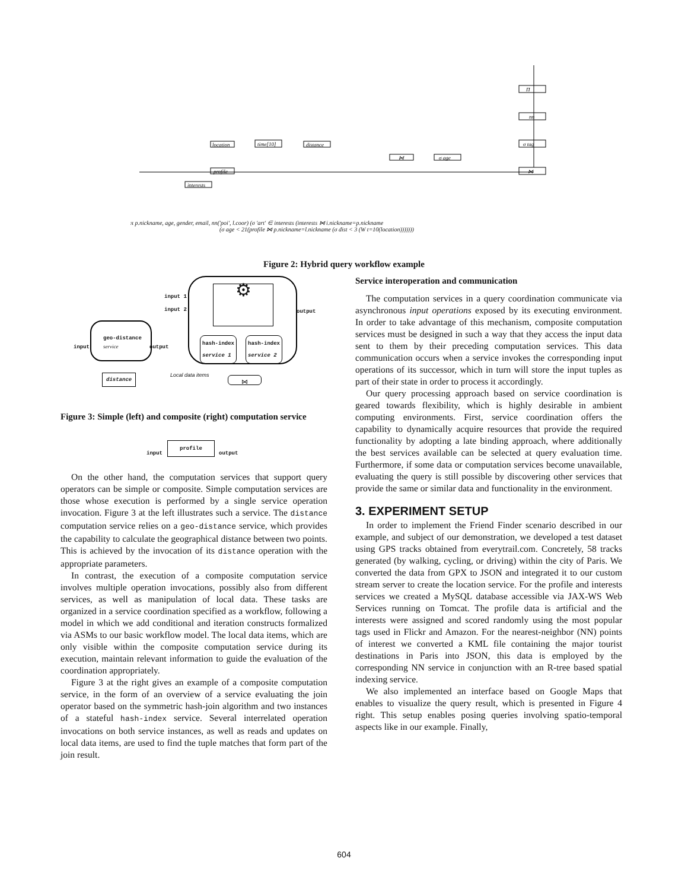Π
nn
σ tag
⋈
location
time[10]
distance
⋈
σ age
profile
interests
π p.nickname, age, gender, email, nn('poi', l.coor) (σ 'art' ∈ interests (interests ⋈ i.nickname=p.nickname
(σ age < 21(profile ⋈ p.nickname=l.nickname (σ dist < 3 (W t=10(location)))))))
Figure 2: Hybrid query workflow example
geo-distance
service
input output
distance
input 1
input 2 output
⚙
hash-index
service 1
hash-index
service 2
Local data items
⋈
Figure 3: Simple (left) and composite (right) computation service
input
profile
output
On the other hand, the computation services that support query operators can be simple or composite. Simple computation services are those whose execution is performed by a single service operation invocation. Figure 3 at the left illustrates such a service. The distance computation service relies on a geo-distance service, which provides the capability to calculate the geographical distance between two points. This is achieved by the invocation of its distance operation with the appropriate parameters.
In contrast, the execution of a composite computation service involves multiple operation invocations, possibly also from different services, as well as manipulation of local data. These tasks are organized in a service coordination specified as a workflow, following a model in which we add conditional and iteration constructs formalized via ASMs to our basic workflow model. The local data items, which are only visible within the composite computation service during its execution, maintain relevant information to guide the evaluation of the coordination appropriately.
Figure 3 at the right gives an example of a composite computation service, in the form of an overview of a service evaluating the join operator based on the symmetric hash-join algorithm and two instances of a stateful hash-index service. Several interrelated operation invocations on both service instances, as well as reads and updates on local data items, are used to find the tuple matches that form part of the join result.
Service interoperation and communication
The computation services in a query coordination communicate via asynchronous input operations exposed by its executing environment. In order to take advantage of this mechanism, composite computation services must be designed in such a way that they access the input data sent to them by their preceding computation services. This data communication occurs when a service invokes the corresponding input operations of its successor, which in turn will store the input tuples as part of their state in order to process it accordingly.
Our query processing approach based on service coordination is geared towards flexibility, which is highly desirable in ambient computing environments. First, service coordination offers the capability to dynamically acquire resources that provide the required functionality by adopting a late binding approach, where additionally the best services available can be selected at query evaluation time. Furthermore, if some data or computation services become unavailable, evaluating the query is still possible by discovering other services that provide the same or similar data and functionality in the environment.
3. EXPERIMENT SETUP
In order to implement the Friend Finder scenario described in our example, and subject of our demonstration, we developed a test dataset using GPS tracks obtained from everytrail.com. Concretely, 58 tracks generated (by walking, cycling, or driving) within the city of Paris. We converted the data from GPX to JSON and integrated it to our custom stream server to create the location service. For the profile and interests services we created a MySQL database accessible via JAX-WS Web Services running on Tomcat. The profile data is artificial and the interests were assigned and scored randomly using the most popular tags used in Flickr and Amazon. For the nearest-neighbor (NN) points of interest we converted a KML file containing the major tourist destinations in Paris into JSON, this data is employed by the corresponding NN service in conjunction with an R-tree based spatial indexing service.
We also implemented an interface based on Google Maps that enables to visualize the query result, which is presented in Figure 4 right. This setup enables posing queries involving spatio-temporal aspects like in our example. Finally,
604